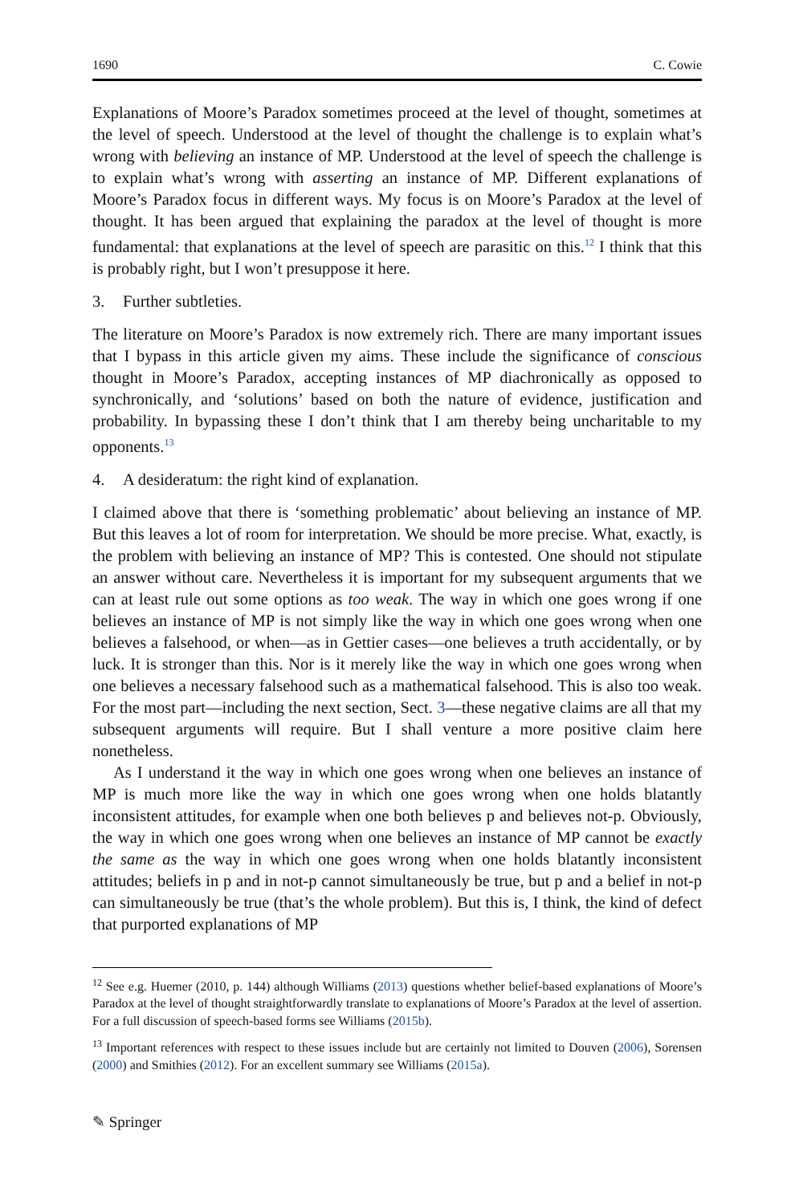1690 C. Cowie
Explanations of Moore’s Paradox sometimes proceed at the level of thought, sometimes at the level of speech. Understood at the level of thought the challenge is to explain what’s wrong with believing an instance of MP. Understood at the level of speech the challenge is to explain what’s wrong with asserting an instance of MP. Different explanations of Moore’s Paradox focus in different ways. My focus is on Moore’s Paradox at the level of thought. It has been argued that explaining the paradox at the level of thought is more fundamental: that explanations at the level of speech are parasitic on this.<sup>12</sup> I think that this is probably right, but I won’t presuppose it here.
3. Further subtleties.
The literature on Moore’s Paradox is now extremely rich. There are many important issues that I bypass in this article given my aims. These include the significance of conscious thought in Moore’s Paradox, accepting instances of MP diachronically as opposed to synchronically, and ‘solutions’ based on both the nature of evidence, justification and probability. In bypassing these I don’t think that I am thereby being uncharitable to my opponents.<sup>13</sup>
4. A desideratum: the right kind of explanation.
I claimed above that there is ‘something problematic’ about believing an instance of MP. But this leaves a lot of room for interpretation. We should be more precise. What, exactly, is the problem with believing an instance of MP? This is contested. One should not stipulate an answer without care. Nevertheless it is important for my subsequent arguments that we can at least rule out some options as too weak. The way in which one goes wrong if one believes an instance of MP is not simply like the way in which one goes wrong when one believes a falsehood, or when—as in Gettier cases—one believes a truth accidentally, or by luck. It is stronger than this. Nor is it merely like the way in which one goes wrong when one believes a necessary falsehood such as a mathematical falsehood. This is also too weak. For the most part—including the next section, Sect. 3—these negative claims are all that my subsequent arguments will require. But I shall venture a more positive claim here nonetheless.
As I understand it the way in which one goes wrong when one believes an instance of MP is much more like the way in which one goes wrong when one holds blatantly inconsistent attitudes, for example when one both believes p and believes not-p. Obviously, the way in which one goes wrong when one believes an instance of MP cannot be exactly the same as the way in which one goes wrong when one holds blatantly inconsistent attitudes; beliefs in p and in not-p cannot simultaneously be true, but p and a belief in not-p can simultaneously be true (that’s the whole problem). But this is, I think, the kind of defect that purported explanations of MP
<sup>12</sup> See e.g. Huemer (2010, p. 144) although Williams (2013) questions whether belief-based explanations of Moore’s Paradox at the level of thought straightforwardly translate to explanations of Moore’s Paradox at the level of assertion. For a full discussion of speech-based forms see Williams (2015b).
<sup>13</sup> Important references with respect to these issues include but are certainly not limited to Douven (2006), Sorensen (2000) and Smithies (2012). For an excellent summary see Williams (2015a).
✎ Springer